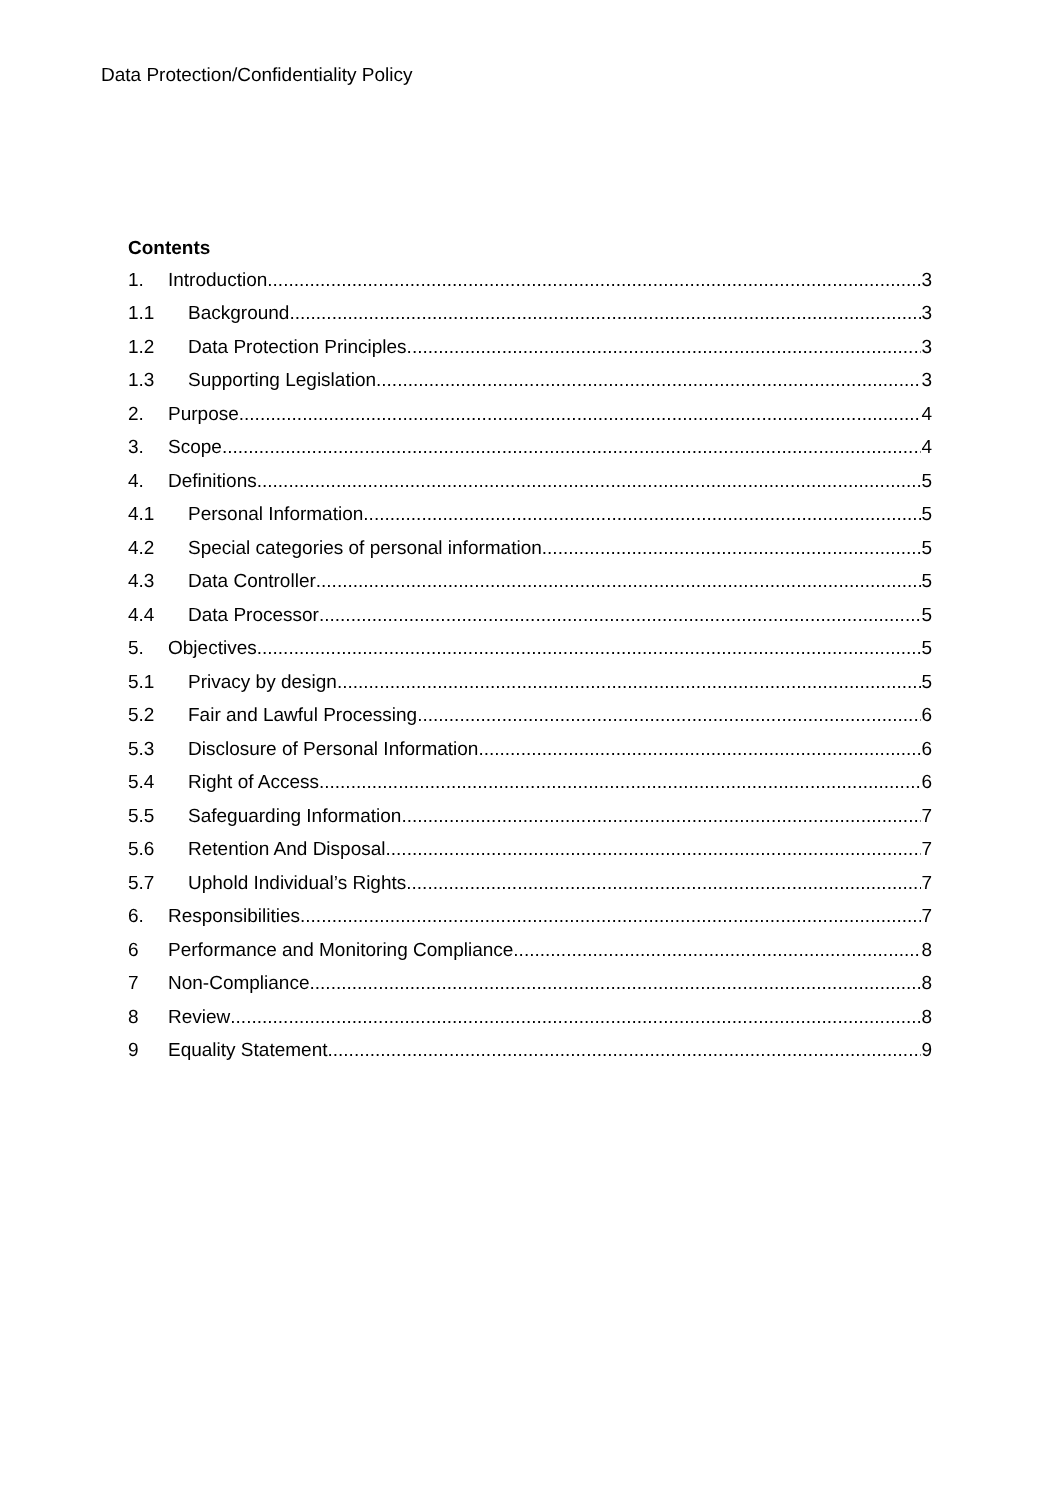Data Protection/Confidentiality Policy
Contents
1. Introduction 3
1.1 Background 3
1.2 Data Protection Principles 3
1.3 Supporting Legislation 3
2. Purpose 4
3. Scope 4
4. Definitions 5
4.1 Personal Information 5
4.2 Special categories of personal information 5
4.3 Data Controller 5
4.4 Data Processor 5
5. Objectives 5
5.1 Privacy by design 5
5.2 Fair and Lawful Processing 6
5.3 Disclosure of Personal Information 6
5.4 Right of Access 6
5.5 Safeguarding Information 7
5.6 Retention And Disposal 7
5.7 Uphold Individual’s Rights 7
6. Responsibilities 7
6 Performance and Monitoring Compliance 8
7 Non-Compliance 8
8 Review 8
9 Equality Statement 9